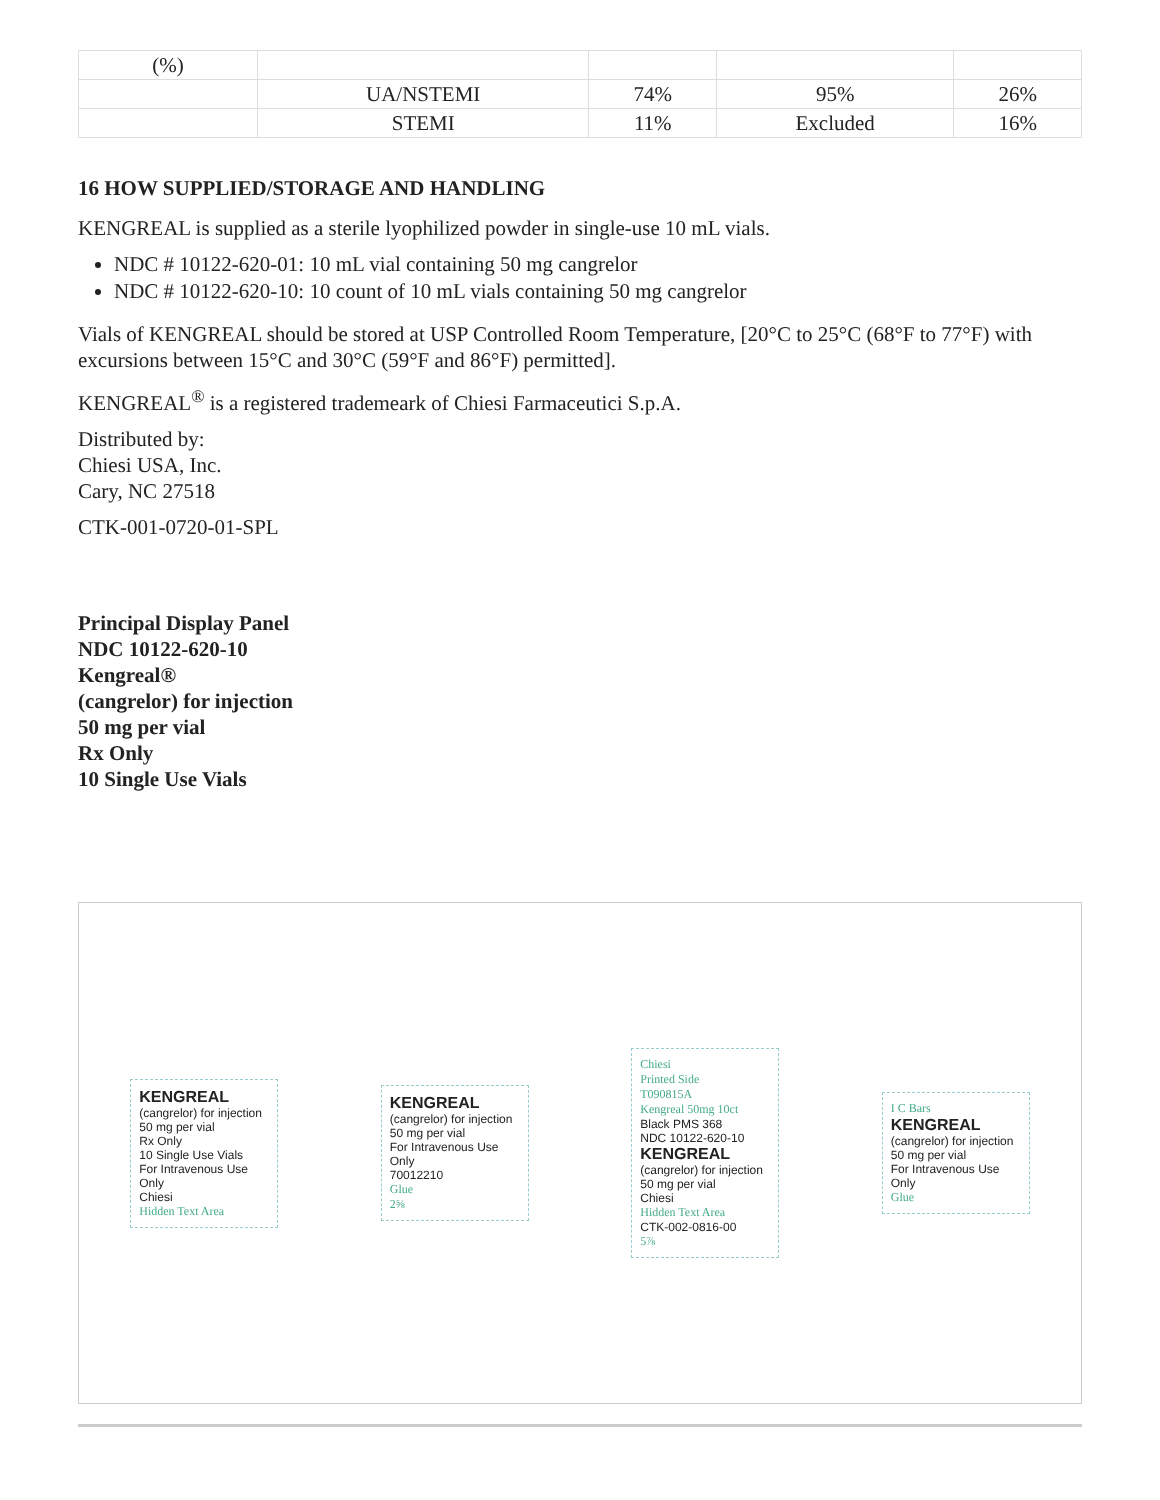| (%) | | | | |
| | UA/NSTEMI | 74% | 95% | 26% |
| | STEMI | 11% | Excluded | 16% |
16 HOW SUPPLIED/STORAGE AND HANDLING
KENGREAL is supplied as a sterile lyophilized powder in single-use 10 mL vials.
NDC # 10122-620-01: 10 mL vial containing 50 mg cangrelor
NDC # 10122-620-10: 10 count of 10 mL vials containing 50 mg cangrelor
Vials of KENGREAL should be stored at USP Controlled Room Temperature, [20°C to 25°C (68°F to 77°F) with excursions between 15°C and 30°C (59°F and 86°F) permitted].
KENGREAL<sup>®</sup> is a registered trademeark of Chiesi Farmaceutici S.p.A.
Distributed by:
Chiesi USA, Inc.
Cary, NC 27518
CTK-001-0720-01-SPL
Principal Display Panel
NDC 10122-620-10
Kengreal®
(cangrelor) for injection
50 mg per vial
Rx Only
10 Single Use Vials
KENGREAL
(cangrelor) for injection
50 mg per vial
Rx Only
10 Single Use Vials
For Intravenous Use Only
Chiesi
Hidden Text Area
KENGREAL
(cangrelor) for injection
50 mg per vial
For Intravenous Use Only
70012210
Glue
2⅝
Chiesi
Printed Side
T090815A
Kengreal 50mg 10ct
Black PMS 368
NDC 10122-620-10
KENGREAL
(cangrelor) for injection
50 mg per vial
Chiesi
Hidden Text Area
CTK-002-0816-00
5⅞
I C Bars
KENGREAL
(cangrelor) for injection
50 mg per vial
For Intravenous Use Only
Glue